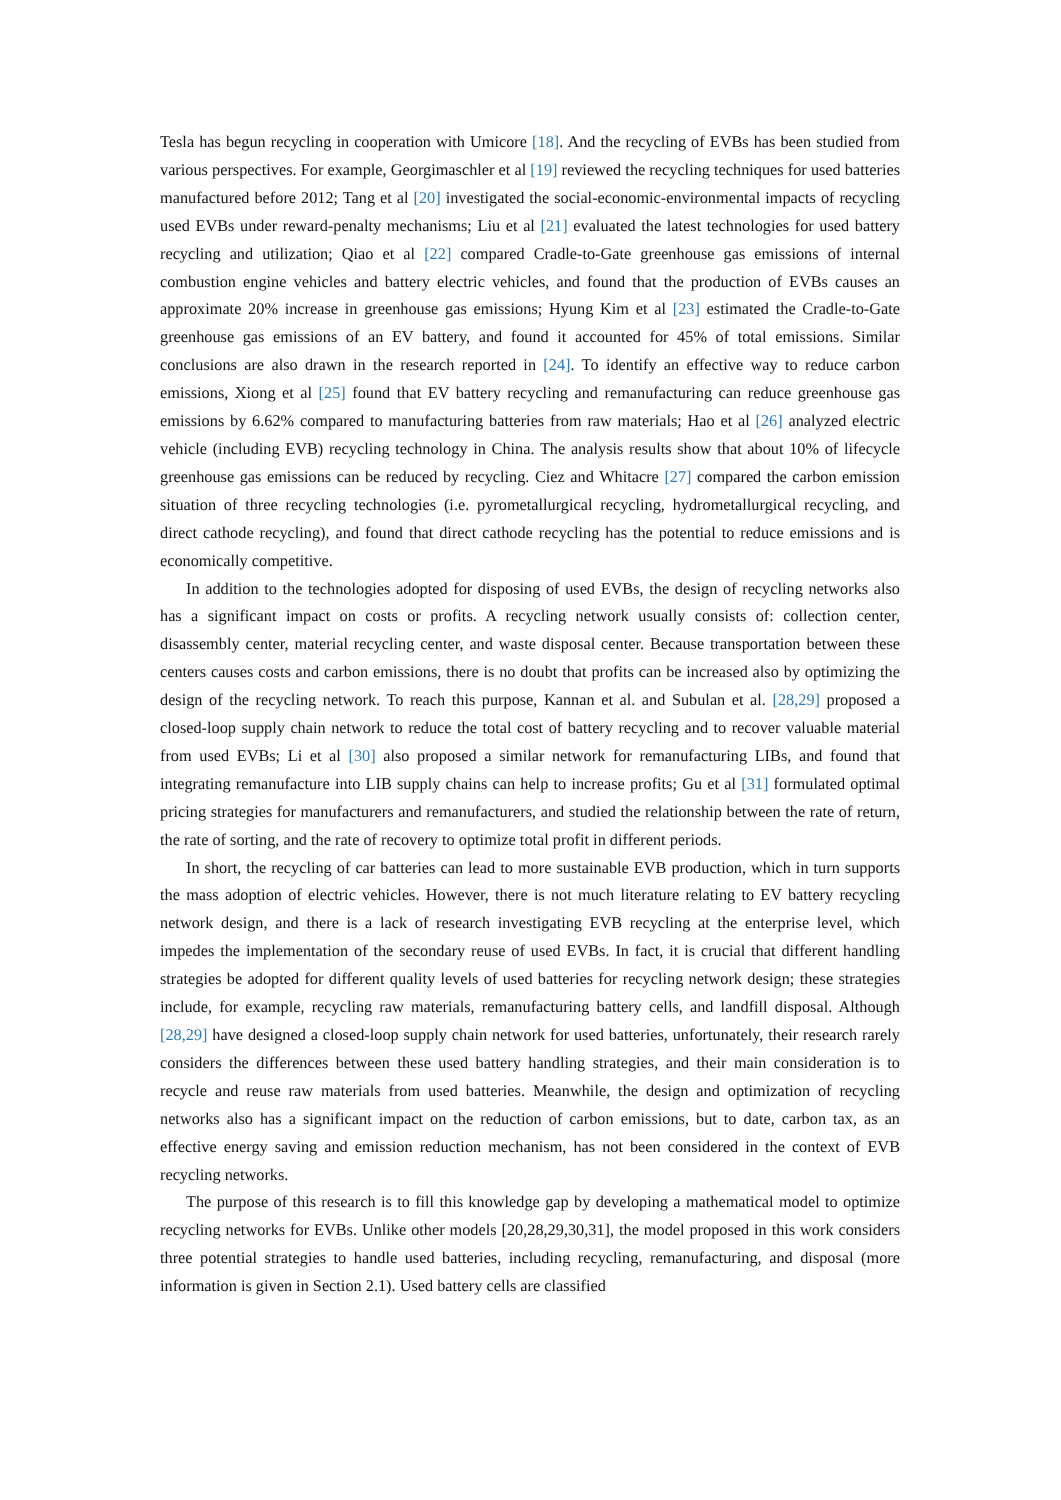Tesla has begun recycling in cooperation with Umicore [18]. And the recycling of EVBs has been studied from various perspectives. For example, Georgimaschler et al [19] reviewed the recycling techniques for used batteries manufactured before 2012; Tang et al [20] investigated the social-economic-environmental impacts of recycling used EVBs under reward-penalty mechanisms; Liu et al [21] evaluated the latest technologies for used battery recycling and utilization; Qiao et al [22] compared Cradle-to-Gate greenhouse gas emissions of internal combustion engine vehicles and battery electric vehicles, and found that the production of EVBs causes an approximate 20% increase in greenhouse gas emissions; Hyung Kim et al [23] estimated the Cradle-to-Gate greenhouse gas emissions of an EV battery, and found it accounted for 45% of total emissions. Similar conclusions are also drawn in the research reported in [24]. To identify an effective way to reduce carbon emissions, Xiong et al [25] found that EV battery recycling and remanufacturing can reduce greenhouse gas emissions by 6.62% compared to manufacturing batteries from raw materials; Hao et al [26] analyzed electric vehicle (including EVB) recycling technology in China. The analysis results show that about 10% of lifecycle greenhouse gas emissions can be reduced by recycling. Ciez and Whitacre [27] compared the carbon emission situation of three recycling technologies (i.e. pyrometallurgical recycling, hydrometallurgical recycling, and direct cathode recycling), and found that direct cathode recycling has the potential to reduce emissions and is economically competitive.
In addition to the technologies adopted for disposing of used EVBs, the design of recycling networks also has a significant impact on costs or profits. A recycling network usually consists of: collection center, disassembly center, material recycling center, and waste disposal center. Because transportation between these centers causes costs and carbon emissions, there is no doubt that profits can be increased also by optimizing the design of the recycling network. To reach this purpose, Kannan et al. and Subulan et al. [28,29] proposed a closed-loop supply chain network to reduce the total cost of battery recycling and to recover valuable material from used EVBs; Li et al [30] also proposed a similar network for remanufacturing LIBs, and found that integrating remanufacture into LIB supply chains can help to increase profits; Gu et al [31] formulated optimal pricing strategies for manufacturers and remanufacturers, and studied the relationship between the rate of return, the rate of sorting, and the rate of recovery to optimize total profit in different periods.
In short, the recycling of car batteries can lead to more sustainable EVB production, which in turn supports the mass adoption of electric vehicles. However, there is not much literature relating to EV battery recycling network design, and there is a lack of research investigating EVB recycling at the enterprise level, which impedes the implementation of the secondary reuse of used EVBs. In fact, it is crucial that different handling strategies be adopted for different quality levels of used batteries for recycling network design; these strategies include, for example, recycling raw materials, remanufacturing battery cells, and landfill disposal. Although [28,29] have designed a closed-loop supply chain network for used batteries, unfortunately, their research rarely considers the differences between these used battery handling strategies, and their main consideration is to recycle and reuse raw materials from used batteries. Meanwhile, the design and optimization of recycling networks also has a significant impact on the reduction of carbon emissions, but to date, carbon tax, as an effective energy saving and emission reduction mechanism, has not been considered in the context of EVB recycling networks.
The purpose of this research is to fill this knowledge gap by developing a mathematical model to optimize recycling networks for EVBs. Unlike other models [20,28,29,30,31], the model proposed in this work considers three potential strategies to handle used batteries, including recycling, remanufacturing, and disposal (more information is given in Section 2.1). Used battery cells are classified